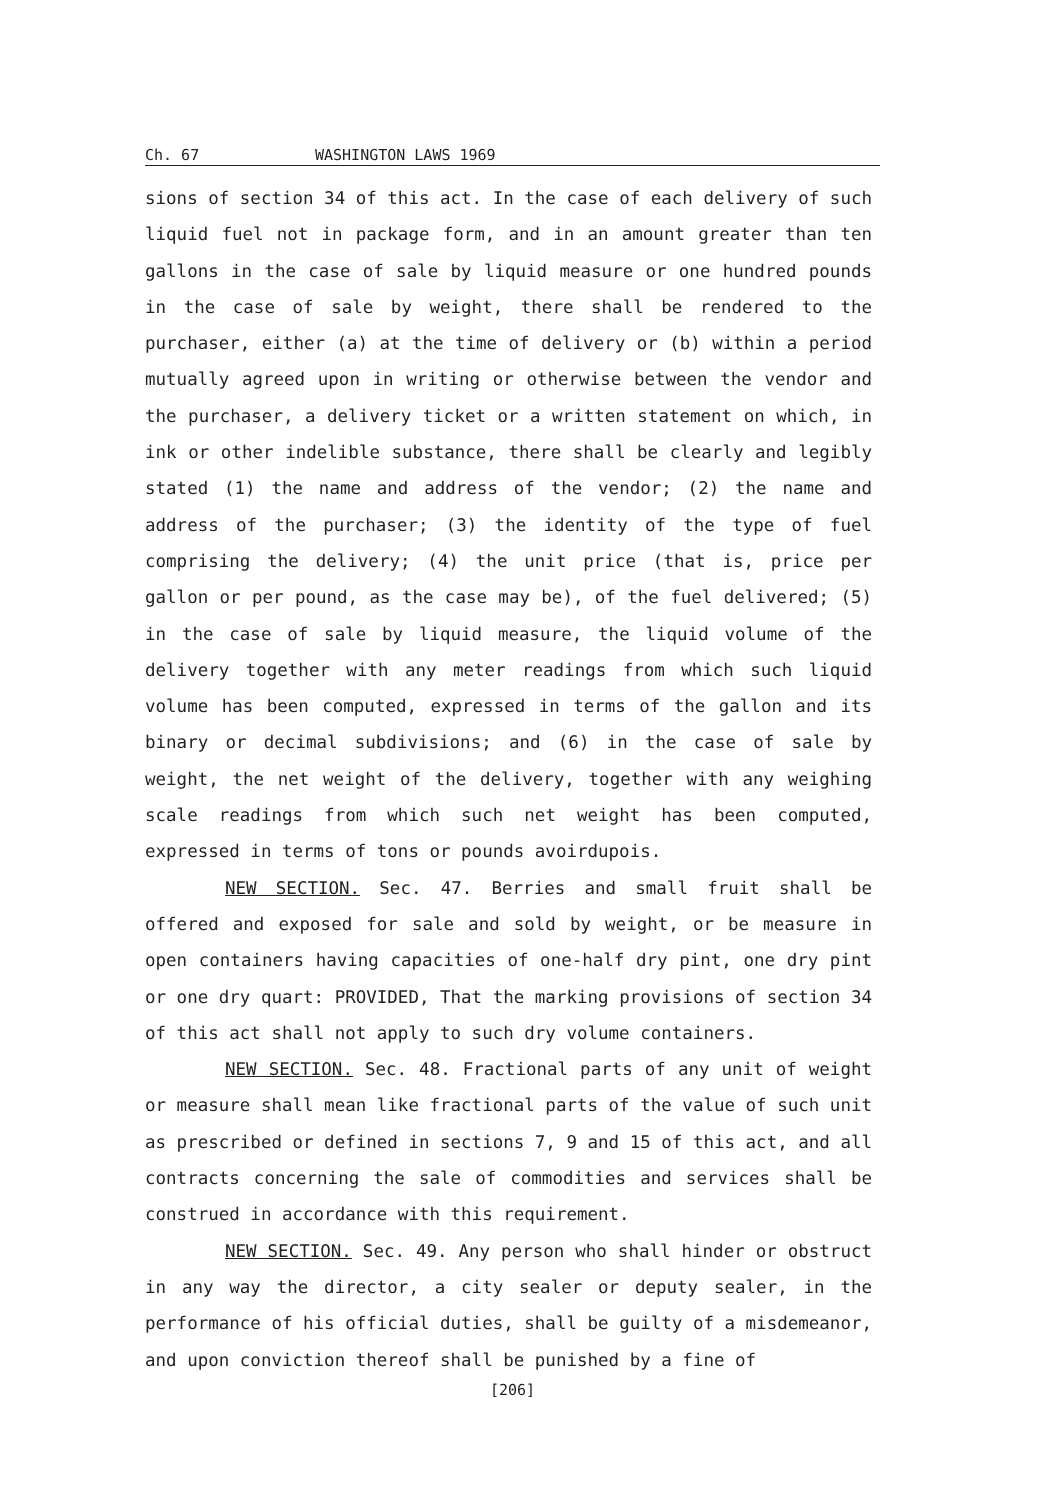Ch. 67 WASHINGTON LAWS 1969
sions of section 34 of this act. In the case of each delivery of such liquid fuel not in package form, and in an amount greater than ten gallons in the case of sale by liquid measure or one hundred pounds in the case of sale by weight, there shall be rendered to the purchaser, either (a) at the time of delivery or (b) within a period mutually agreed upon in writing or otherwise between the vendor and the purchaser, a delivery ticket or a written statement on which, in ink or other indelible substance, there shall be clearly and legibly stated (1) the name and address of the vendor; (2) the name and address of the purchaser; (3) the identity of the type of fuel comprising the delivery; (4) the unit price (that is, price per gallon or per pound, as the case may be), of the fuel delivered; (5) in the case of sale by liquid measure, the liquid volume of the delivery together with any meter readings from which such liquid volume has been computed, expressed in terms of the gallon and its binary or decimal subdivisions; and (6) in the case of sale by weight, the net weight of the delivery, together with any weighing scale readings from which such net weight has been computed, expressed in terms of tons or pounds avoirdupois.
NEW SECTION. Sec. 47. Berries and small fruit shall be offered and exposed for sale and sold by weight, or be measure in open containers having capacities of one-half dry pint, one dry pint or one dry quart: PROVIDED, That the marking provisions of section 34 of this act shall not apply to such dry volume containers.
NEW SECTION. Sec. 48. Fractional parts of any unit of weight or measure shall mean like fractional parts of the value of such unit as prescribed or defined in sections 7, 9 and 15 of this act, and all contracts concerning the sale of commodities and services shall be construed in accordance with this requirement.
NEW SECTION. Sec. 49. Any person who shall hinder or obstruct in any way the director, a city sealer or deputy sealer, in the performance of his official duties, shall be guilty of a misdemeanor, and upon conviction thereof shall be punished by a fine of
[206]